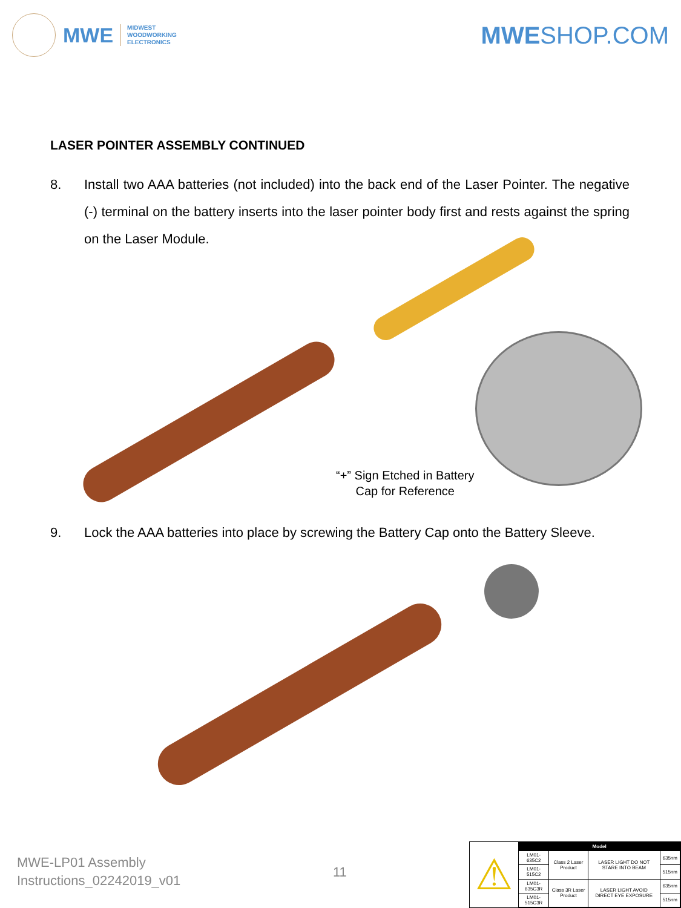MWE
MIDWEST
WOODWORKING
ELECTRONICS
MWESHOP.COM
LASER POINTER ASSEMBLY CONTINUED
8. Install two AAA batteries (not included) into the back end of the Laser Pointer. The negative (-) terminal on the battery inserts into the laser pointer body first and rests against the spring on the Laser Module.
“+” Sign Etched in Battery
Cap for Reference
9. Lock the AAA batteries into place by screwing the Battery Cap onto the Battery Sleeve.
MWE-LP01 Assembly
Instructions_02242019_v01
11
⚠
| Model | | | |
| --- | --- | --- | --- |
| LM01-635C2 | Class 2 Laser Product | LASER LIGHT DO NOT STARE INTO BEAM | 635nm |
| LM01-515C2 | | | 515nm |
| LM01-635C3R | Class 3R Laser Product | LASER LIGHT AVOID DIRECT EYE EXPOSURE | 635nm |
| LM01-515C3R | | | 515nm |